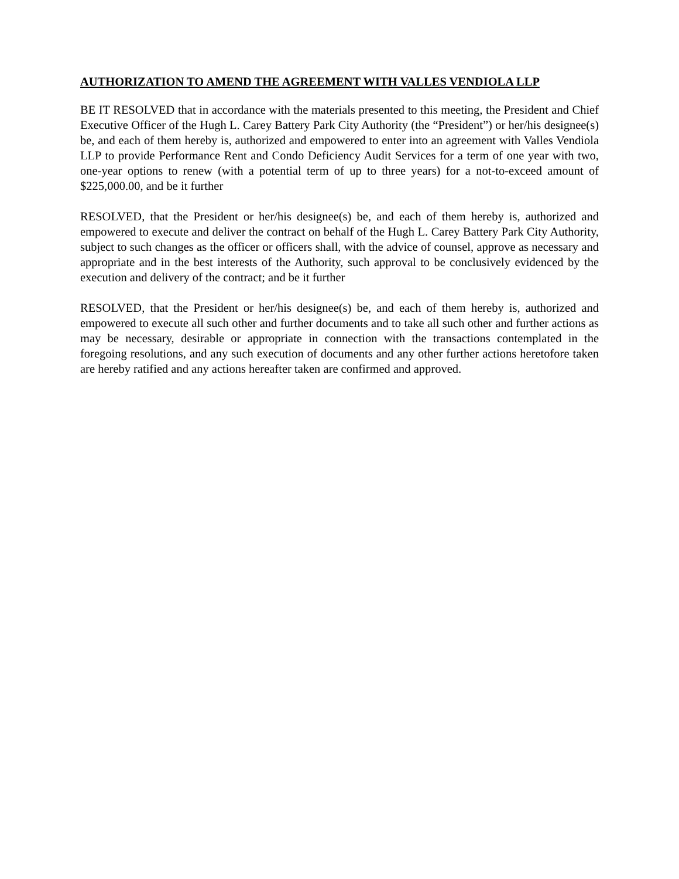AUTHORIZATION TO AMEND THE AGREEMENT WITH VALLES VENDIOLA LLP
BE IT RESOLVED that in accordance with the materials presented to this meeting, the President and Chief Executive Officer of the Hugh L. Carey Battery Park City Authority (the “President”) or her/his designee(s) be, and each of them hereby is, authorized and empowered to enter into an agreement with Valles Vendiola LLP to provide Performance Rent and Condo Deficiency Audit Services for a term of one year with two, one-year options to renew (with a potential term of up to three years) for a not-to-exceed amount of $225,000.00, and be it further
RESOLVED, that the President or her/his designee(s) be, and each of them hereby is, authorized and empowered to execute and deliver the contract on behalf of the Hugh L. Carey Battery Park City Authority, subject to such changes as the officer or officers shall, with the advice of counsel, approve as necessary and appropriate and in the best interests of the Authority, such approval to be conclusively evidenced by the execution and delivery of the contract; and be it further
RESOLVED, that the President or her/his designee(s) be, and each of them hereby is, authorized and empowered to execute all such other and further documents and to take all such other and further actions as may be necessary, desirable or appropriate in connection with the transactions contemplated in the foregoing resolutions, and any such execution of documents and any other further actions heretofore taken are hereby ratified and any actions hereafter taken are confirmed and approved.